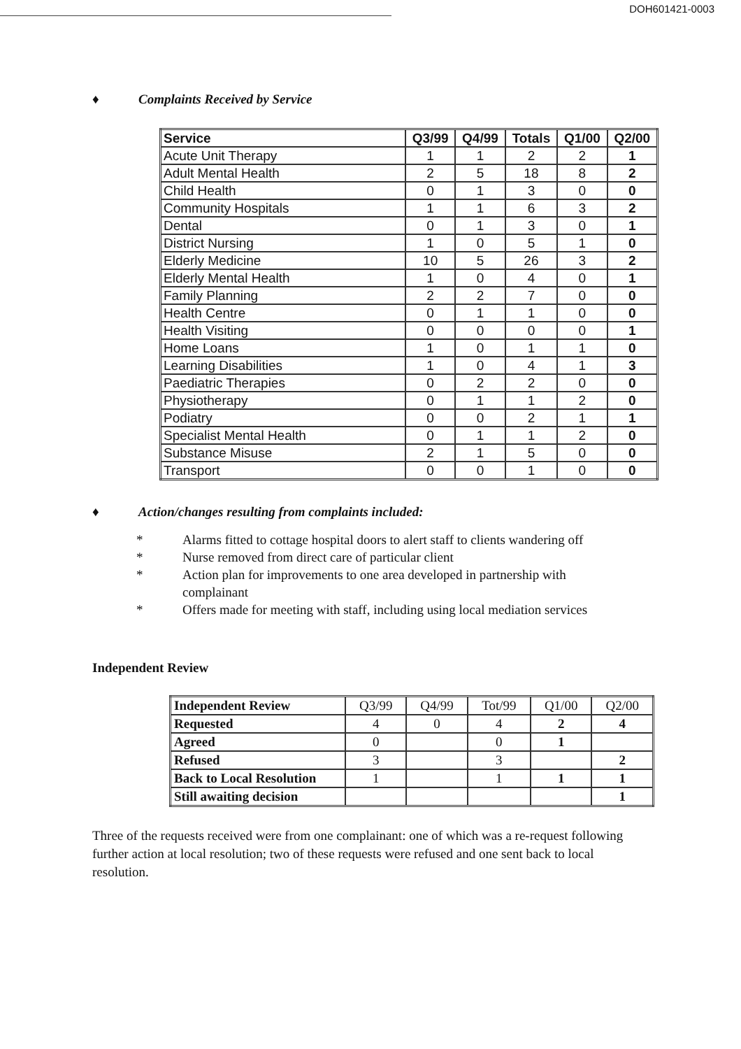DOH601421-0003
♦ Complaints Received by Service
| Service | Q3/99 | Q4/99 | Totals | Q1/00 | Q2/00 |
| --- | --- | --- | --- | --- | --- |
| Acute Unit Therapy | 1 | 1 | 2 | 2 | 1 |
| Adult Mental Health | 2 | 5 | 18 | 8 | 2 |
| Child Health | 0 | 1 | 3 | 0 | 0 |
| Community Hospitals | 1 | 1 | 6 | 3 | 2 |
| Dental | 0 | 1 | 3 | 0 | 1 |
| District Nursing | 1 | 0 | 5 | 1 | 0 |
| Elderly Medicine | 10 | 5 | 26 | 3 | 2 |
| Elderly Mental Health | 1 | 0 | 4 | 0 | 1 |
| Family Planning | 2 | 2 | 7 | 0 | 0 |
| Health Centre | 0 | 1 | 1 | 0 | 0 |
| Health Visiting | 0 | 0 | 0 | 0 | 1 |
| Home Loans | 1 | 0 | 1 | 1 | 0 |
| Learning Disabilities | 1 | 0 | 4 | 1 | 3 |
| Paediatric Therapies | 0 | 2 | 2 | 0 | 0 |
| Physiotherapy | 0 | 1 | 1 | 2 | 0 |
| Podiatry | 0 | 0 | 2 | 1 | 1 |
| Specialist Mental Health | 0 | 1 | 1 | 2 | 0 |
| Substance Misuse | 2 | 1 | 5 | 0 | 0 |
| Transport | 0 | 0 | 1 | 0 | 0 |
♦ Action/changes resulting from complaints included:
* Alarms fitted to cottage hospital doors to alert staff to clients wandering off
* Nurse removed from direct care of particular client
* Action plan for improvements to one area developed in partnership with
complainant
* Offers made for meeting with staff, including using local mediation services
Independent Review
| Independent Review | Q3/99 | Q4/99 | Tot/99 | Q1/00 | Q2/00 |
| --- | --- | --- | --- | --- | --- |
| Requested | 4 | 0 | 4 | 2 | 4 |
| Agreed | 0 | | 0 | 1 | |
| Refused | 3 | | 3 | | 2 |
| Back to Local Resolution | 1 | | 1 | 1 | 1 |
| Still awaiting decision | | | | | 1 |
Three of the requests received were from one complainant: one of which was a re-request following further action at local resolution; two of these requests were refused and one sent back to local resolution.